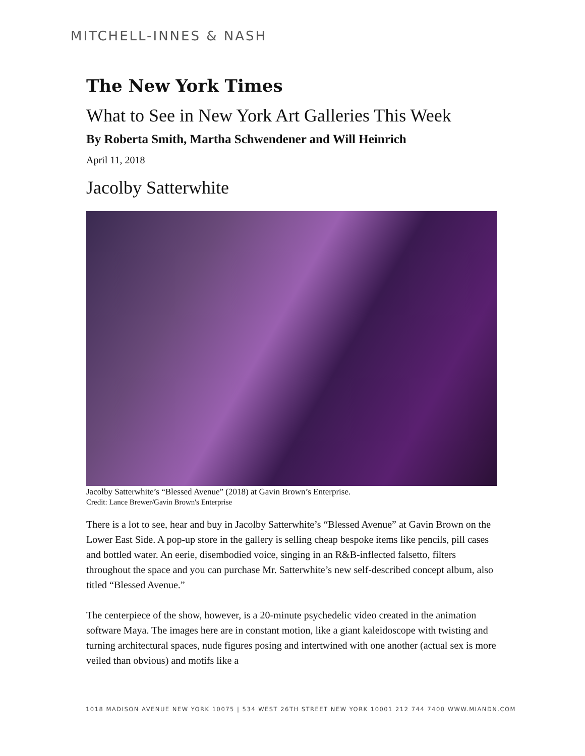MITCHELL-INNES & NASH
The New York Times
What to See in New York Art Galleries This Week
By Roberta Smith, Martha Schwendener and Will Heinrich
April 11, 2018
Jacolby Satterwhite
Jacolby Satterwhite’s “Blessed Avenue” (2018) at Gavin Brown’s Enterprise.
Credit: Lance Brewer/Gavin Brown's Enterprise
There is a lot to see, hear and buy in Jacolby Satterwhite’s “Blessed Avenue” at Gavin Brown on the Lower East Side. A pop-up store in the gallery is selling cheap bespoke items like pencils, pill cases and bottled water. An eerie, disembodied voice, singing in an R&B-inflected falsetto, filters throughout the space and you can purchase Mr. Satterwhite’s new self-described concept album, also titled “Blessed Avenue.”
The centerpiece of the show, however, is a 20-minute psychedelic video created in the animation software Maya. The images here are in constant motion, like a giant kaleidoscope with twisting and turning architectural spaces, nude figures posing and intertwined with one another (actual sex is more veiled than obvious) and motifs like a
1018 MADISON AVENUE NEW YORK 10075 | 534 WEST 26TH STREET NEW YORK 10001 212 744 7400 WWW.MIANDN.COM